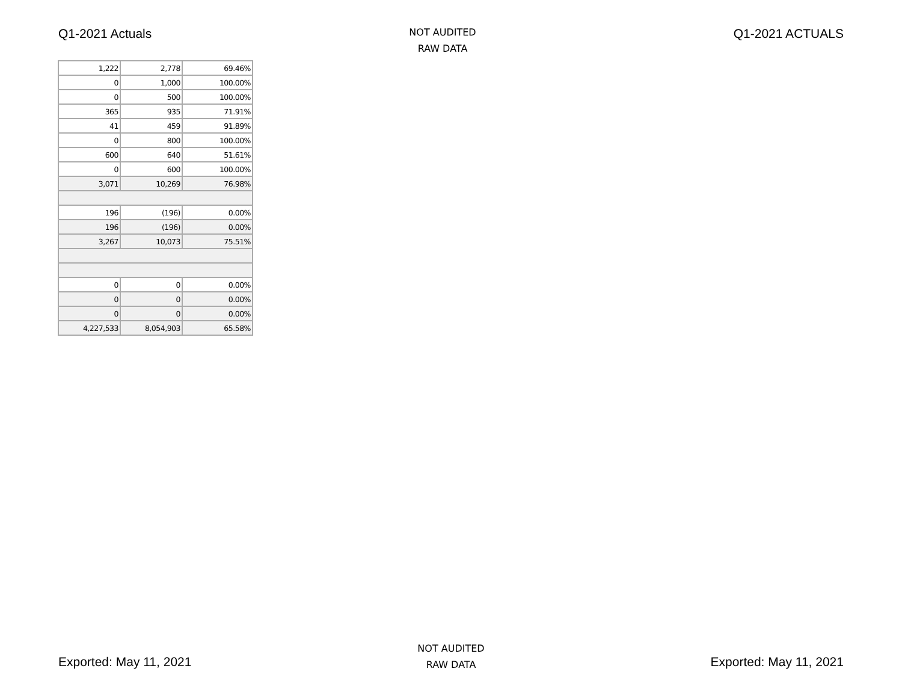Q1-2021 Actuals
NOT AUDITED
RAW DATA
Q1-2021 ACTUALS
| 1,222 | 2,778 | 69.46% |
| 0 | 1,000 | 100.00% |
| 0 | 500 | 100.00% |
| 365 | 935 | 71.91% |
| 41 | 459 | 91.89% |
| 0 | 800 | 100.00% |
| 600 | 640 | 51.61% |
| 0 | 600 | 100.00% |
| 3,071 | 10,269 | 76.98% |
| 196 | (196) | 0.00% |
| 196 | (196) | 0.00% |
| 3,267 | 10,073 | 75.51% |
| 0 | 0 | 0.00% |
| 0 | 0 | 0.00% |
| 0 | 0 | 0.00% |
| 4,227,533 | 8,054,903 | 65.58% |
Exported: May 11, 2021
NOT AUDITED
RAW DATA
Exported: May 11, 2021